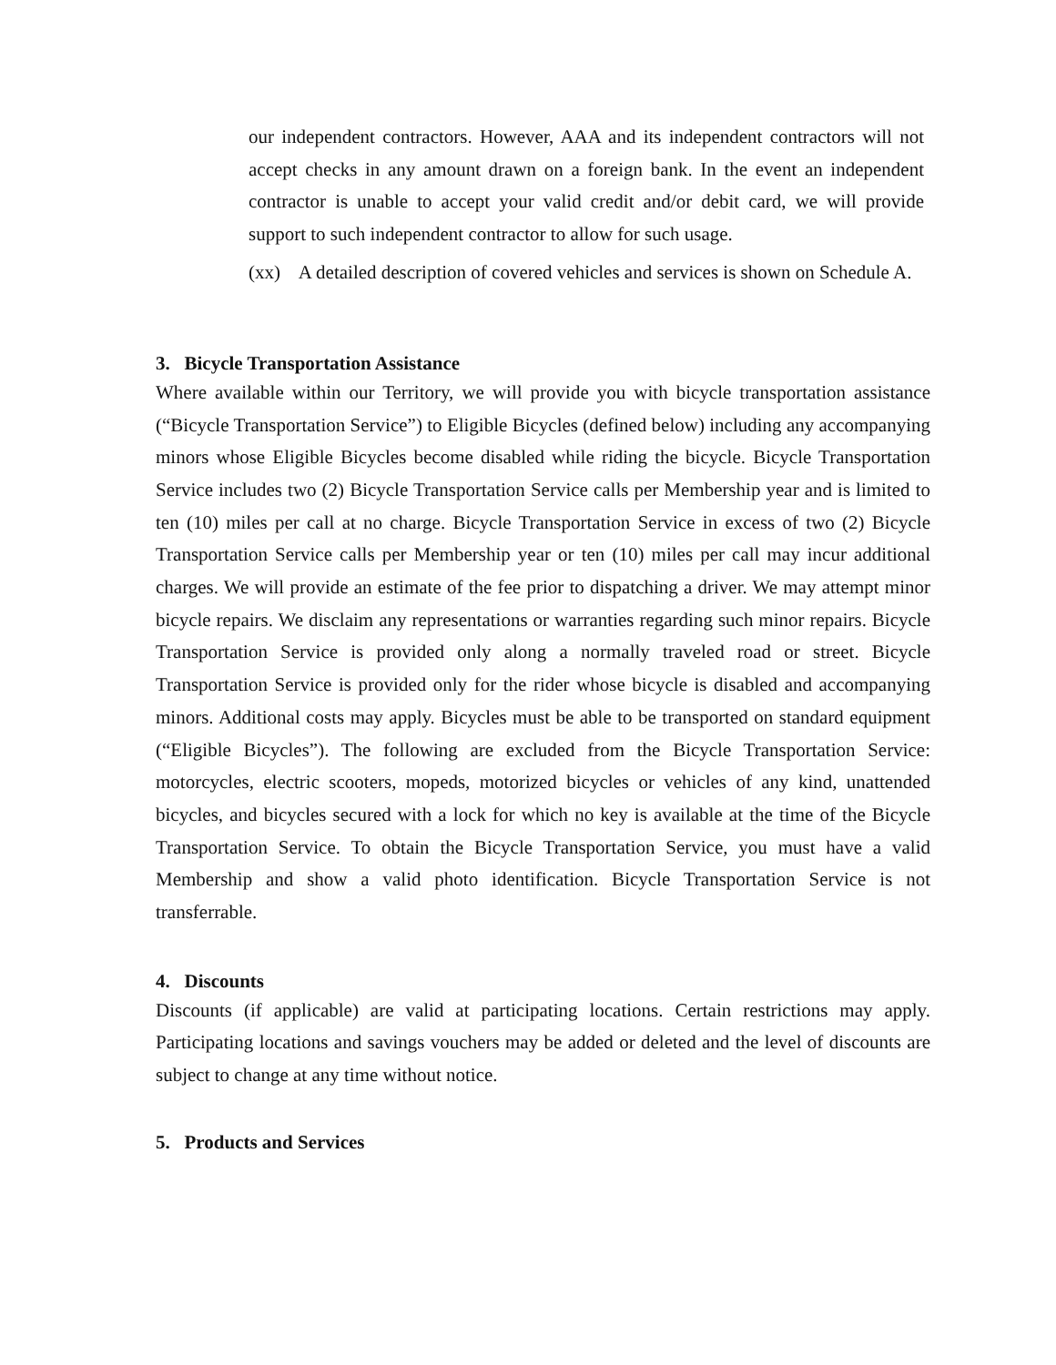our independent contractors. However, AAA and its independent contractors will not accept checks in any amount drawn on a foreign bank. In the event an independent contractor is unable to accept your valid credit and/or debit card, we will provide support to such independent contractor to allow for such usage.
(xx) A detailed description of covered vehicles and services is shown on Schedule A.
3. Bicycle Transportation Assistance
Where available within our Territory, we will provide you with bicycle transportation assistance (“Bicycle Transportation Service”) to Eligible Bicycles (defined below) including any accompanying minors whose Eligible Bicycles become disabled while riding the bicycle. Bicycle Transportation Service includes two (2) Bicycle Transportation Service calls per Membership year and is limited to ten (10) miles per call at no charge. Bicycle Transportation Service in excess of two (2) Bicycle Transportation Service calls per Membership year or ten (10) miles per call may incur additional charges. We will provide an estimate of the fee prior to dispatching a driver. We may attempt minor bicycle repairs. We disclaim any representations or warranties regarding such minor repairs. Bicycle Transportation Service is provided only along a normally traveled road or street. Bicycle Transportation Service is provided only for the rider whose bicycle is disabled and accompanying minors. Additional costs may apply. Bicycles must be able to be transported on standard equipment (“Eligible Bicycles”). The following are excluded from the Bicycle Transportation Service: motorcycles, electric scooters, mopeds, motorized bicycles or vehicles of any kind, unattended bicycles, and bicycles secured with a lock for which no key is available at the time of the Bicycle Transportation Service. To obtain the Bicycle Transportation Service, you must have a valid Membership and show a valid photo identification. Bicycle Transportation Service is not transferrable.
4. Discounts
Discounts (if applicable) are valid at participating locations. Certain restrictions may apply. Participating locations and savings vouchers may be added or deleted and the level of discounts are subject to change at any time without notice.
5. Products and Services